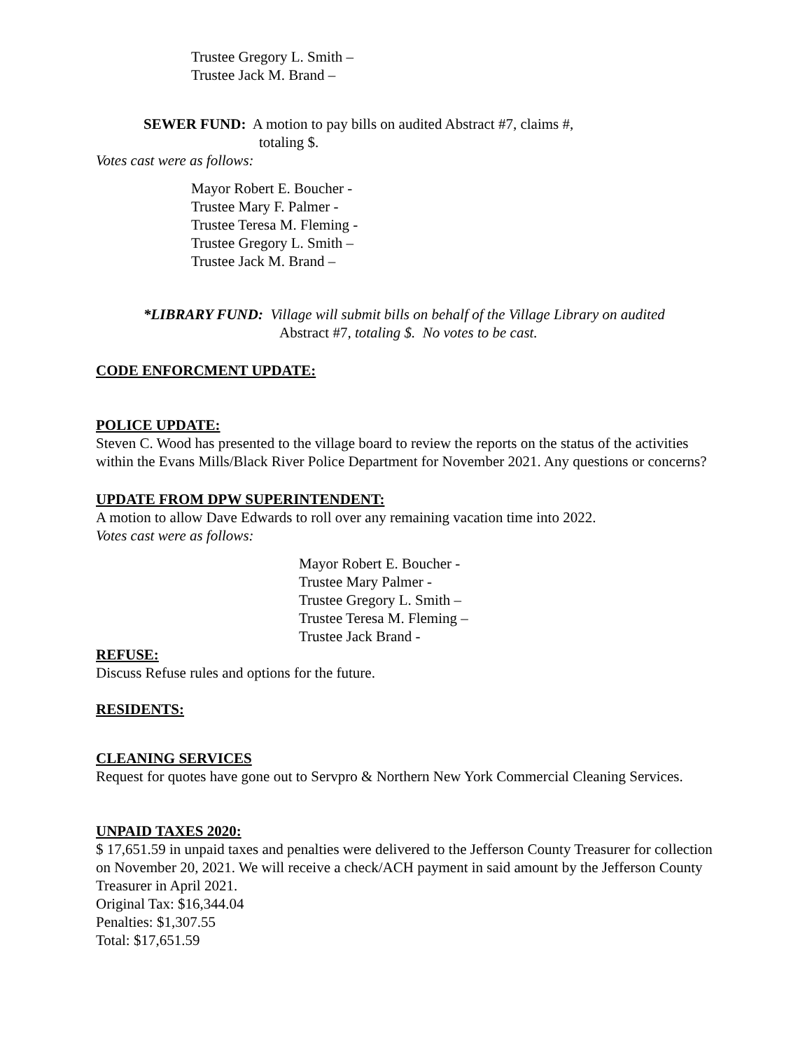Trustee Gregory L. Smith –
Trustee Jack M. Brand –
SEWER FUND: A motion to pay bills on audited Abstract #7, claims #,
totaling $.
Votes cast were as follows:
Mayor Robert E. Boucher -
Trustee Mary F. Palmer -
Trustee Teresa M. Fleming -
Trustee Gregory L. Smith –
Trustee Jack M. Brand –
*LIBRARY FUND: Village will submit bills on behalf of the Village Library on audited
Abstract #7, totaling $. No votes to be cast.
CODE ENFORCMENT UPDATE:
POLICE UPDATE:
Steven C. Wood has presented to the village board to review the reports on the status of the activities within the Evans Mills/Black River Police Department for November 2021. Any questions or concerns?
UPDATE FROM DPW SUPERINTENDENT:
A motion to allow Dave Edwards to roll over any remaining vacation time into 2022.
Votes cast were as follows:
Mayor Robert E. Boucher -
Trustee Mary Palmer -
Trustee Gregory L. Smith –
Trustee Teresa M. Fleming –
Trustee Jack Brand -
REFUSE:
Discuss Refuse rules and options for the future.
RESIDENTS:
CLEANING SERVICES
Request for quotes have gone out to Servpro & Northern New York Commercial Cleaning Services.
UNPAID TAXES 2020:
$ 17,651.59 in unpaid taxes and penalties were delivered to the Jefferson County Treasurer for collection on November 20, 2021. We will receive a check/ACH payment in said amount by the Jefferson County Treasurer in April 2021.
Original Tax: $16,344.04
Penalties: $1,307.55
Total: $17,651.59